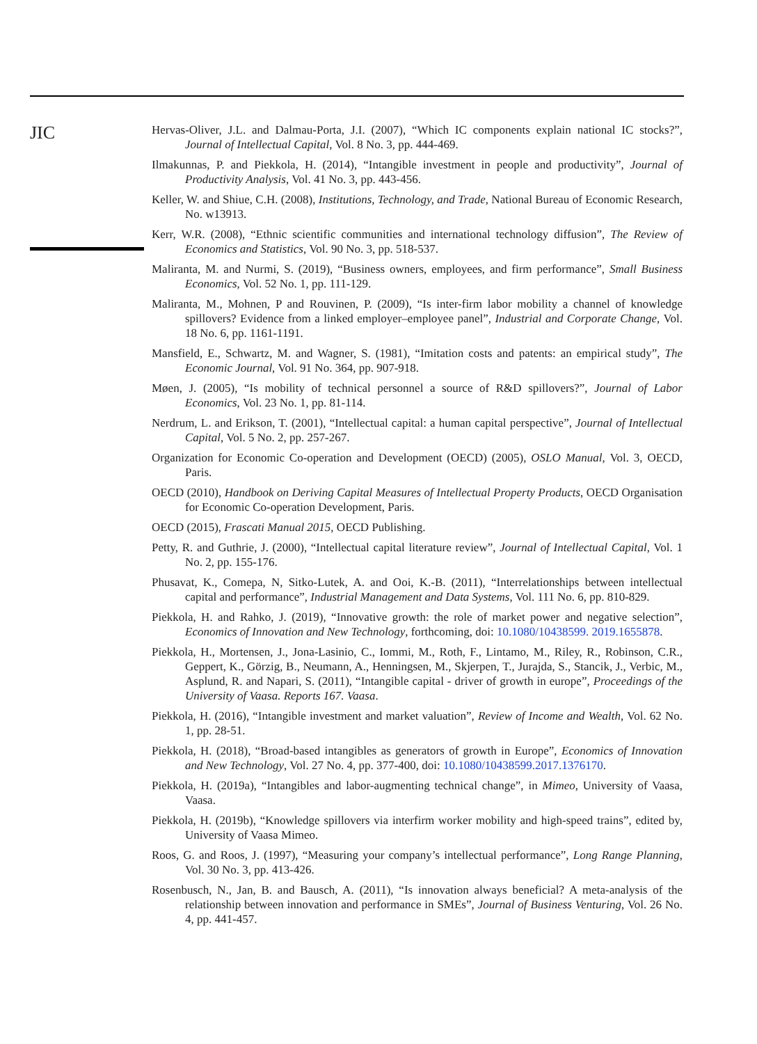JIC
Hervas-Oliver, J.L. and Dalmau-Porta, J.I. (2007), “Which IC components explain national IC stocks?”, Journal of Intellectual Capital, Vol. 8 No. 3, pp. 444-469.
Ilmakunnas, P. and Piekkola, H. (2014), “Intangible investment in people and productivity”, Journal of Productivity Analysis, Vol. 41 No. 3, pp. 443-456.
Keller, W. and Shiue, C.H. (2008), Institutions, Technology, and Trade, National Bureau of Economic Research, No. w13913.
Kerr, W.R. (2008), “Ethnic scientific communities and international technology diffusion”, The Review of Economics and Statistics, Vol. 90 No. 3, pp. 518-537.
Maliranta, M. and Nurmi, S. (2019), “Business owners, employees, and firm performance”, Small Business Economics, Vol. 52 No. 1, pp. 111-129.
Maliranta, M., Mohnen, P and Rouvinen, P. (2009), “Is inter-firm labor mobility a channel of knowledge spillovers? Evidence from a linked employer–employee panel”, Industrial and Corporate Change, Vol. 18 No. 6, pp. 1161-1191.
Mansfield, E., Schwartz, M. and Wagner, S. (1981), “Imitation costs and patents: an empirical study”, The Economic Journal, Vol. 91 No. 364, pp. 907-918.
Møen, J. (2005), “Is mobility of technical personnel a source of R&D spillovers?”, Journal of Labor Economics, Vol. 23 No. 1, pp. 81-114.
Nerdrum, L. and Erikson, T. (2001), “Intellectual capital: a human capital perspective”, Journal of Intellectual Capital, Vol. 5 No. 2, pp. 257-267.
Organization for Economic Co-operation and Development (OECD) (2005), OSLO Manual, Vol. 3, OECD, Paris.
OECD (2010), Handbook on Deriving Capital Measures of Intellectual Property Products, OECD Organisation for Economic Co-operation Development, Paris.
OECD (2015), Frascati Manual 2015, OECD Publishing.
Petty, R. and Guthrie, J. (2000), “Intellectual capital literature review”, Journal of Intellectual Capital, Vol. 1 No. 2, pp. 155-176.
Phusavat, K., Comepa, N, Sitko-Lutek, A. and Ooi, K.-B. (2011), “Interrelationships between intellectual capital and performance”, Industrial Management and Data Systems, Vol. 111 No. 6, pp. 810-829.
Piekkola, H. and Rahko, J. (2019), “Innovative growth: the role of market power and negative selection”, Economics of Innovation and New Technology, forthcoming, doi: 10.1080/10438599. 2019.1655878.
Piekkola, H., Mortensen, J., Jona-Lasinio, C., Iommi, M., Roth, F., Lintamo, M., Riley, R., Robinson, C.R., Geppert, K., Görzig, B., Neumann, A., Henningsen, M., Skjerpen, T., Jurajda, S., Stancik, J., Verbic, M., Asplund, R. and Napari, S. (2011), “Intangible capital - driver of growth in europe”, Proceedings of the University of Vaasa. Reports 167. Vaasa.
Piekkola, H. (2016), “Intangible investment and market valuation”, Review of Income and Wealth, Vol. 62 No. 1, pp. 28-51.
Piekkola, H. (2018), “Broad-based intangibles as generators of growth in Europe”, Economics of Innovation and New Technology, Vol. 27 No. 4, pp. 377-400, doi: 10.1080/10438599.2017.1376170.
Piekkola, H. (2019a), “Intangibles and labor-augmenting technical change”, in Mimeo, University of Vaasa, Vaasa.
Piekkola, H. (2019b), “Knowledge spillovers via interfirm worker mobility and high-speed trains”, edited by, University of Vaasa Mimeo.
Roos, G. and Roos, J. (1997), “Measuring your company’s intellectual performance”, Long Range Planning, Vol. 30 No. 3, pp. 413-426.
Rosenbusch, N., Jan, B. and Bausch, A. (2011), “Is innovation always beneficial? A meta-analysis of the relationship between innovation and performance in SMEs”, Journal of Business Venturing, Vol. 26 No. 4, pp. 441-457.